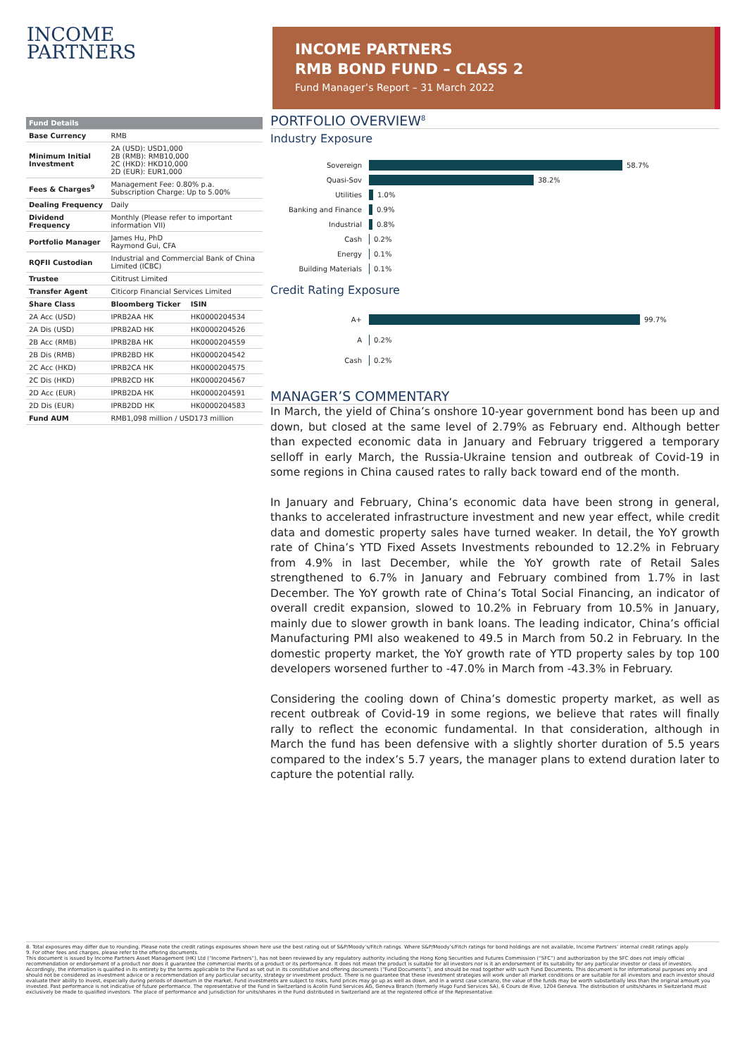INCOME
PARTNERS
INCOME PARTNERS
RMB BOND FUND – CLASS 2
Fund Manager’s Report – 31 March 2022
| Fund Details | | |
| Base Currency | RMB | |
| Minimum Initial Investment | 2A (USD): USD1,000 2B (RMB): RMB10,000 2C (HKD): HKD10,000 2D (EUR): EUR1,000 | |
| Fees & Charges<sup>9</sup> | Management Fee: 0.80% p.a. Subscription Charge: Up to 5.00% | |
| Dealing Frequency | Daily | |
| Dividend Frequency | Monthly (Please refer to important information VII) | |
| Portfolio Manager | James Hu, PhD Raymond Gui, CFA | |
| RQFII Custodian | Industrial and Commercial Bank of China Limited (ICBC) | |
| Trustee | Cititrust Limited | |
| Transfer Agent | Citicorp Financial Services Limited | |
| Share Class | Bloomberg Ticker | ISIN |
| 2A Acc (USD) | IPRB2AA HK | HK0000204534 |
| 2A Dis (USD) | IPRB2AD HK | HK0000204526 |
| 2B Acc (RMB) | IPRB2BA HK | HK0000204559 |
| 2B Dis (RMB) | IPRB2BD HK | HK0000204542 |
| 2C Acc (HKD) | IPRB2CA HK | HK0000204575 |
| 2C Dis (HKD) | IPRB2CD HK | HK0000204567 |
| 2D Acc (EUR) | IPRB2DA HK | HK0000204591 |
| 2D Dis (EUR) | IPRB2DD HK | HK0000204583 |
| Fund AUM | RMB1,098 million / USD173 million | |
PORTFOLIO OVERVIEW<sup>8</sup>
Industry Exposure
Sovereign 58.7%
Quasi-Sov 38.2%
Utilities 1.0%
Banking and Finance 0.9%
Industrial 0.8%
Cash 0.2%
Energy 0.1%
Building Materials 0.1%
Credit Rating Exposure
A+ 99.7%
A 0.2%
Cash 0.2%
MANAGER’S COMMENTARY
In March, the yield of China’s onshore 10-year government bond has been up and down, but closed at the same level of 2.79% as February end. Although better than expected economic data in January and February triggered a temporary selloff in early March, the Russia-Ukraine tension and outbreak of Covid-19 in some regions in China caused rates to rally back toward end of the month.
In January and February, China’s economic data have been strong in general, thanks to accelerated infrastructure investment and new year effect, while credit data and domestic property sales have turned weaker. In detail, the YoY growth rate of China’s YTD Fixed Assets Investments rebounded to 12.2% in February from 4.9% in last December, while the YoY growth rate of Retail Sales strengthened to 6.7% in January and February combined from 1.7% in last December. The YoY growth rate of China’s Total Social Financing, an indicator of overall credit expansion, slowed to 10.2% in February from 10.5% in January, mainly due to slower growth in bank loans. The leading indicator, China’s official Manufacturing PMI also weakened to 49.5 in March from 50.2 in February. In the domestic property market, the YoY growth rate of YTD property sales by top 100 developers worsened further to -47.0% in March from -43.3% in February.
Considering the cooling down of China’s domestic property market, as well as recent outbreak of Covid-19 in some regions, we believe that rates will finally rally to reflect the economic fundamental. In that consideration, although in March the fund has been defensive with a slightly shorter duration of 5.5 years compared to the index’s 5.7 years, the manager plans to extend duration later to capture the potential rally.
8. Total exposures may differ due to rounding. Please note the credit ratings exposures shown here use the best rating out of S&P/Moody’s/Fitch ratings. Where S&P/Moody’s/Fitch ratings for bond holdings are not available, Income Partners’ internal credit ratings apply.
9. For other fees and charges, please refer to the offering documents.
This document is issued by Income Partners Asset Management (HK) Ltd (“Income Partners”), has not been reviewed by any regulatory authority including the Hong Kong Securities and Futures Commission (“SFC”) and authorization by the SFC does not imply official recommendation or endorsement of a product nor does it guarantee the commercial merits of a product or its performance. It does not mean the product is suitable for all investors nor is it an endorsement of its suitability for any particular investor or class of investors. Accordingly, the information is qualified in its entirety by the terms applicable to the Fund as set out in its constitutive and offering documents (“Fund Documents”), and should be read together with such Fund Documents. This document is for informational purposes only and should not be considered as investment advice or a recommendation of any particular security, strategy or investment product. There is no guarantee that these investment strategies will work under all market conditions or are suitable for all investors and each investor should evaluate their ability to invest, especially during periods of downturn in the market. Fund investments are subject to risks, fund prices may go up as well as down, and in a worst case scenario, the value of the funds may be worth substantially less than the original amount you invested. Past performance is not indicative of future performance. The representative of the Fund in Switzerland is Acolin Fund Services AG, Geneva Branch (formerly Hugo Fund Services SA), 6 Cours de Rive, 1204 Geneva. The distribution of units/shares in Switzerland must exclusively be made to qualified investors. The place of performance and jurisdiction for units/shares in the Fund distributed in Switzerland are at the registered office of the Representative.